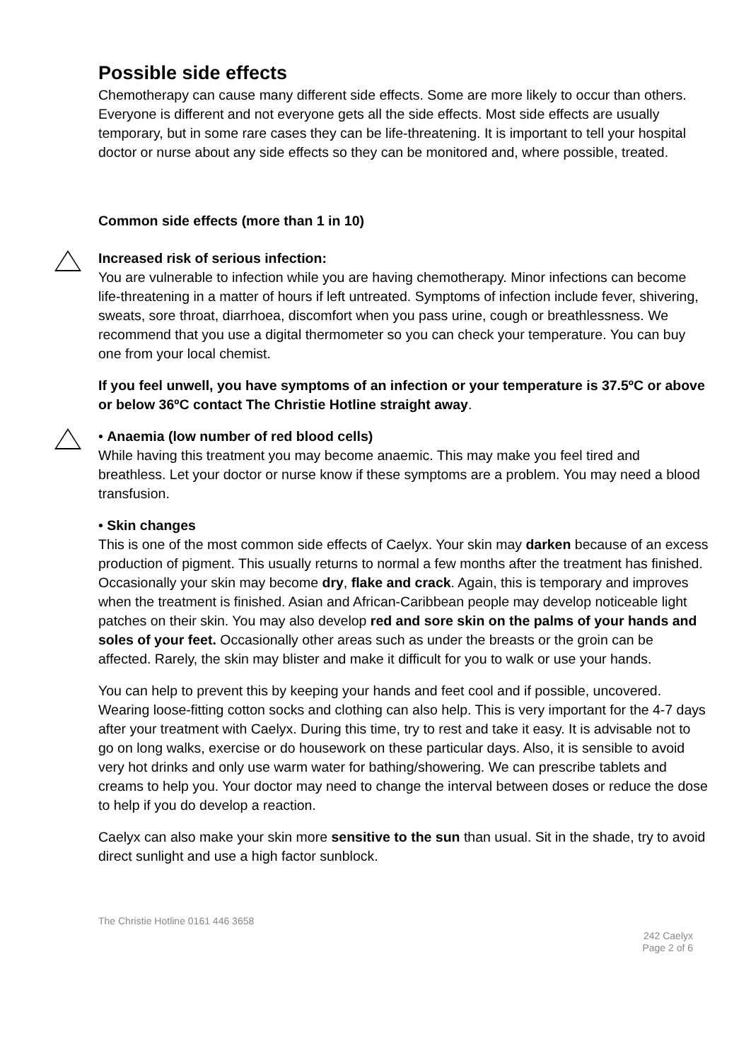Possible side effects
Chemotherapy can cause many different side effects. Some are more likely to occur than others. Everyone is different and not everyone gets all the side effects. Most side effects are usually temporary, but in some rare cases they can be life-threatening. It is important to tell your hospital doctor or nurse about any side effects so they can be monitored and, where possible, treated.
Common side effects (more than 1 in 10)
Increased risk of serious infection:
You are vulnerable to infection while you are having chemotherapy. Minor infections can become life-threatening in a matter of hours if left untreated. Symptoms of infection include fever, shivering, sweats, sore throat, diarrhoea, discomfort when you pass urine, cough or breathlessness. We recommend that you use a digital thermometer so you can check your temperature. You can buy one from your local chemist.
If you feel unwell, you have symptoms of an infection or your temperature is 37.5ºC or above or below 36ºC contact The Christie Hotline straight away.
• Anaemia (low number of red blood cells)
While having this treatment you may become anaemic. This may make you feel tired and breathless. Let your doctor or nurse know if these symptoms are a problem. You may need a blood transfusion.
• Skin changes
This is one of the most common side effects of Caelyx. Your skin may darken because of an excess production of pigment. This usually returns to normal a few months after the treatment has finished. Occasionally your skin may become dry, flake and crack. Again, this is temporary and improves when the treatment is finished. Asian and African-Caribbean people may develop noticeable light patches on their skin. You may also develop red and sore skin on the palms of your hands and soles of your feet. Occasionally other areas such as under the breasts or the groin can be affected. Rarely, the skin may blister and make it difficult for you to walk or use your hands.
You can help to prevent this by keeping your hands and feet cool and if possible, uncovered. Wearing loose-fitting cotton socks and clothing can also help. This is very important for the 4-7 days after your treatment with Caelyx. During this time, try to rest and take it easy. It is advisable not to go on long walks, exercise or do housework on these particular days. Also, it is sensible to avoid very hot drinks and only use warm water for bathing/showering. We can prescribe tablets and creams to help you. Your doctor may need to change the interval between doses or reduce the dose to help if you do develop a reaction.
Caelyx can also make your skin more sensitive to the sun than usual. Sit in the shade, try to avoid direct sunlight and use a high factor sunblock.
The Christie Hotline 0161 446 3658
242 Caelyx
Page 2 of 6